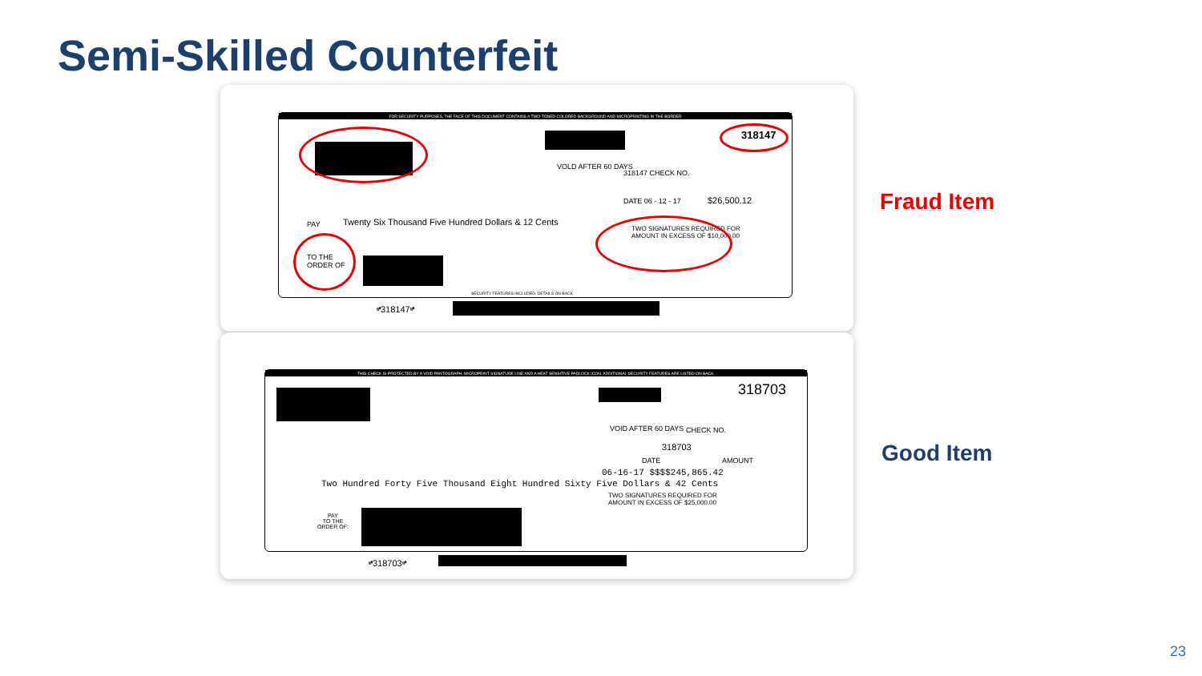Semi-Skilled Counterfeit
FOR SECURITY PURPOSES, THE FACE OF THIS DOCUMENT CONTAINS A TWO-TONED COLORED BACKGROUND AND MICROPRINTING IN THE BORDER
318147
VOLD AFTER 60 DAYS
318147 CHECK NO.
DATE 06 - 12 - 17 $26,500.12
PAY
Twenty Six Thousand Five Hundred Dollars & 12 Cents
TWO SIGNATURES REQUIRED FOR
AMOUNT IN EXCESS OF $10,000.00
TO THE
ORDER OF
SECURITY FEATURES INCLUDED. DETAILS ON BACK
⑈318147⑈
THIS CHECK IS PROTECTED BY A VOID PANTOGRAPH, MICROPRINT SIGNATURE LINE AND A HEAT SENSITIVE PADLOCK ICON. ADDITIONAL SECURITY FEATURES ARE LISTED ON BACK.
318703
VOID AFTER 60 DAYS CHECK NO.
318703
DATE AMOUNT
06-16-17 $$$$245,865.42
Two Hundred Forty Five Thousand Eight Hundred Sixty Five Dollars & 42 Cents
TWO SIGNATURES REQUIRED FOR
AMOUNT IN EXCESS OF $25,000.00
PAY
TO THE
ORDER OF:
⑈318703⑈
Fraud Item
Good Item
23